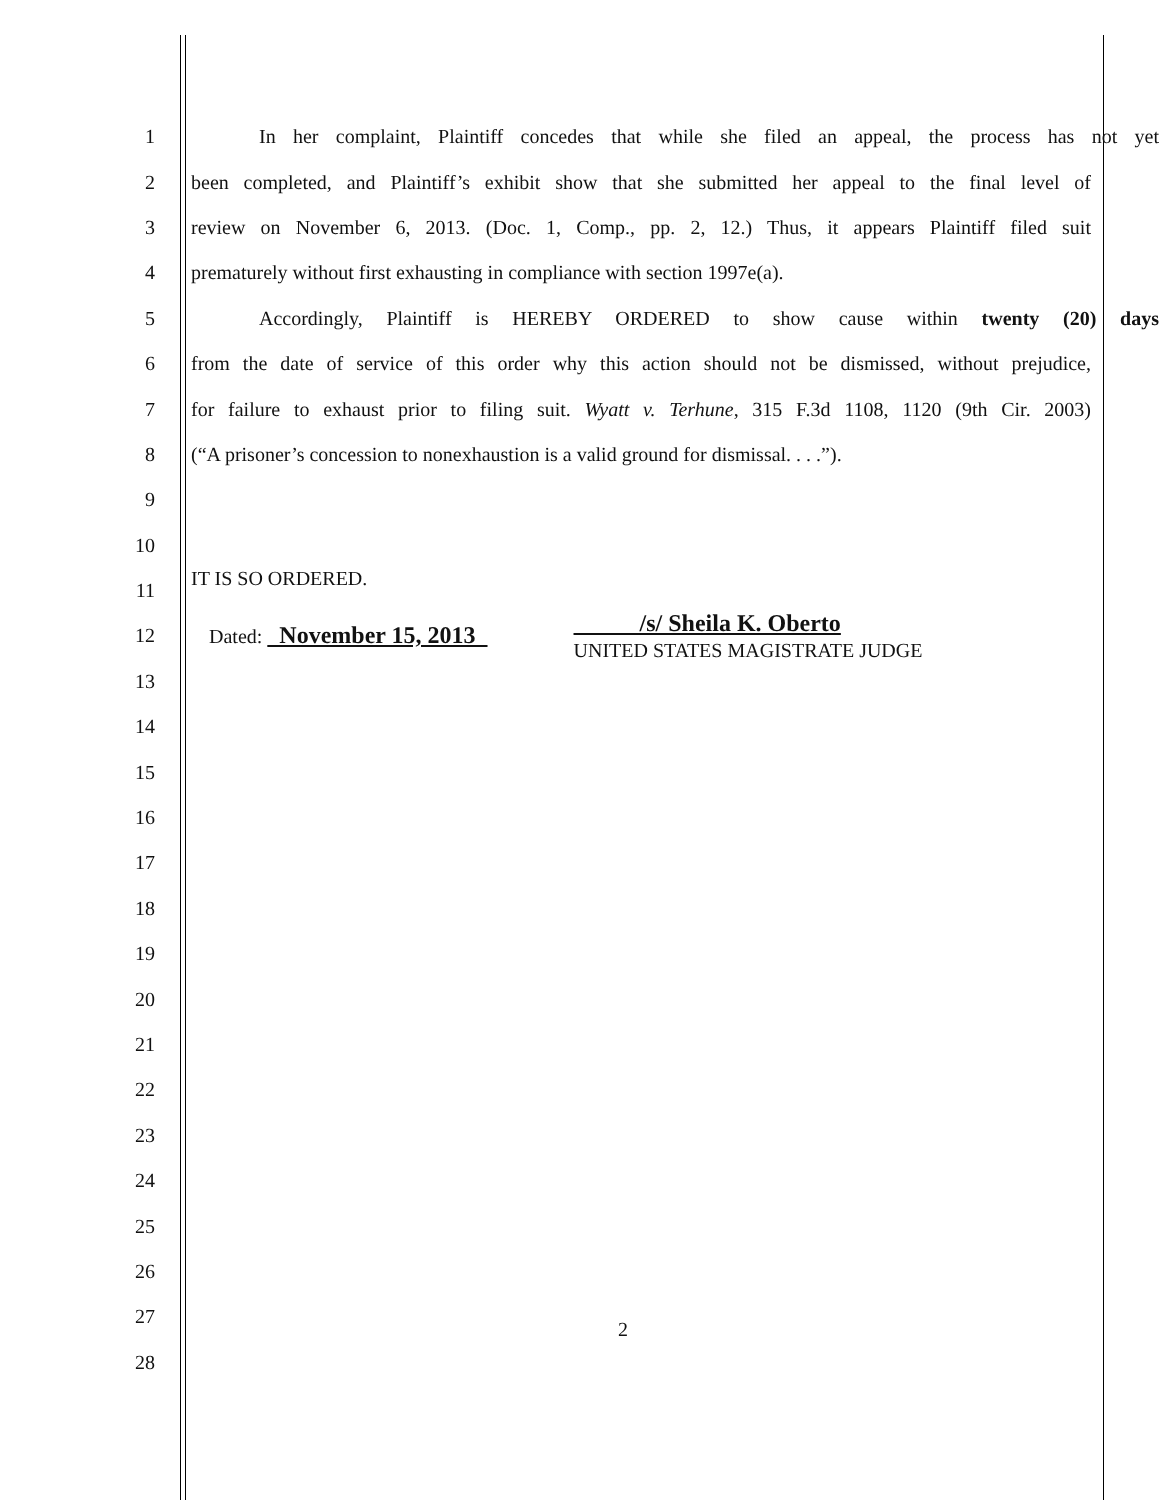1 In her complaint, Plaintiff concedes that while she filed an appeal, the process has not yet
2 been completed, and Plaintiff’s exhibit show that she submitted her appeal to the final level of
3 review on November 6, 2013. (Doc. 1, Comp., pp. 2, 12.) Thus, it appears Plaintiff filed suit
4 prematurely without first exhausting in compliance with section 1997e(a).
5 Accordingly, Plaintiff is HEREBY ORDERED to show cause within twenty (20) days
6 from the date of service of this order why this action should not be dismissed, without prejudice,
7 for failure to exhaust prior to filing suit. Wyatt v. Terhune, 315 F.3d 1108, 1120 (9th Cir. 2003)
8 (“A prisoner’s concession to nonexhaustion is a valid ground for dismissal. . . .”).
9
10
11 IT IS SO ORDERED.
12 Dated: November 15, 2013 /s/ Sheila K. Oberto
UNITED STATES MAGISTRATE JUDGE
13
14
15
16
17
18
19
20
21
22
23
24
25
26
27 2
28